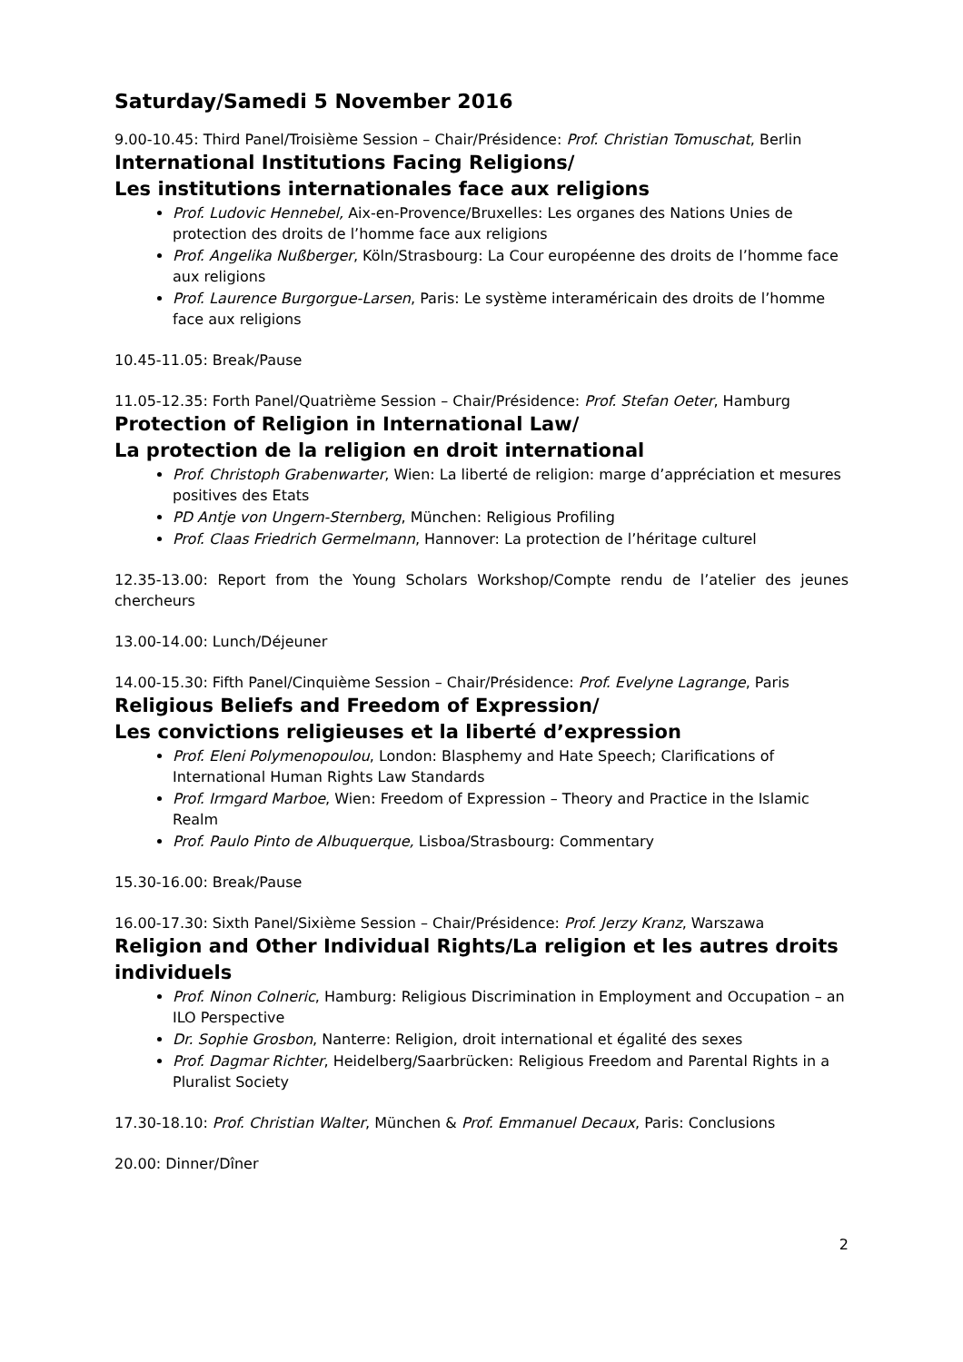Saturday/Samedi 5 November 2016
9.00-10.45: Third Panel/Troisième Session – Chair/Présidence: Prof. Christian Tomuschat, Berlin
International Institutions Facing Religions/
Les institutions internationales face aux religions
Prof. Ludovic Hennebel, Aix-en-Provence/Bruxelles: Les organes des Nations Unies de protection des droits de l’homme face aux religions
Prof. Angelika Nußberger, Köln/Strasbourg: La Cour européenne des droits de l’homme face aux religions
Prof. Laurence Burgorgue-Larsen, Paris: Le système interaméricain des droits de l’homme face aux religions
10.45-11.05: Break/Pause
11.05-12.35: Forth Panel/Quatrième Session – Chair/Présidence: Prof. Stefan Oeter, Hamburg
Protection of Religion in International Law/
La protection de la religion en droit international
Prof. Christoph Grabenwarter, Wien: La liberté de religion: marge d’appréciation et mesures positives des Etats
PD Antje von Ungern-Sternberg, München: Religious Profiling
Prof. Claas Friedrich Germelmann, Hannover: La protection de l’héritage culturel
12.35-13.00: Report from the Young Scholars Workshop/Compte rendu de l’atelier des jeunes chercheurs
13.00-14.00: Lunch/Déjeuner
14.00-15.30: Fifth Panel/Cinquième Session – Chair/Présidence: Prof. Evelyne Lagrange, Paris
Religious Beliefs and Freedom of Expression/
Les convictions religieuses et la liberté d’expression
Prof. Eleni Polymenopoulou, London: Blasphemy and Hate Speech; Clarifications of International Human Rights Law Standards
Prof. Irmgard Marboe, Wien: Freedom of Expression – Theory and Practice in the Islamic Realm
Prof. Paulo Pinto de Albuquerque, Lisboa/Strasbourg: Commentary
15.30-16.00: Break/Pause
16.00-17.30: Sixth Panel/Sixième Session – Chair/Présidence: Prof. Jerzy Kranz, Warszawa
Religion and Other Individual Rights/La religion et les autres droits individuels
Prof. Ninon Colneric, Hamburg: Religious Discrimination in Employment and Occupation – an ILO Perspective
Dr. Sophie Grosbon, Nanterre: Religion, droit international et égalité des sexes
Prof. Dagmar Richter, Heidelberg/Saarbrücken: Religious Freedom and Parental Rights in a Pluralist Society
17.30-18.10: Prof. Christian Walter, München & Prof. Emmanuel Decaux, Paris: Conclusions
20.00: Dinner/Dîner
2